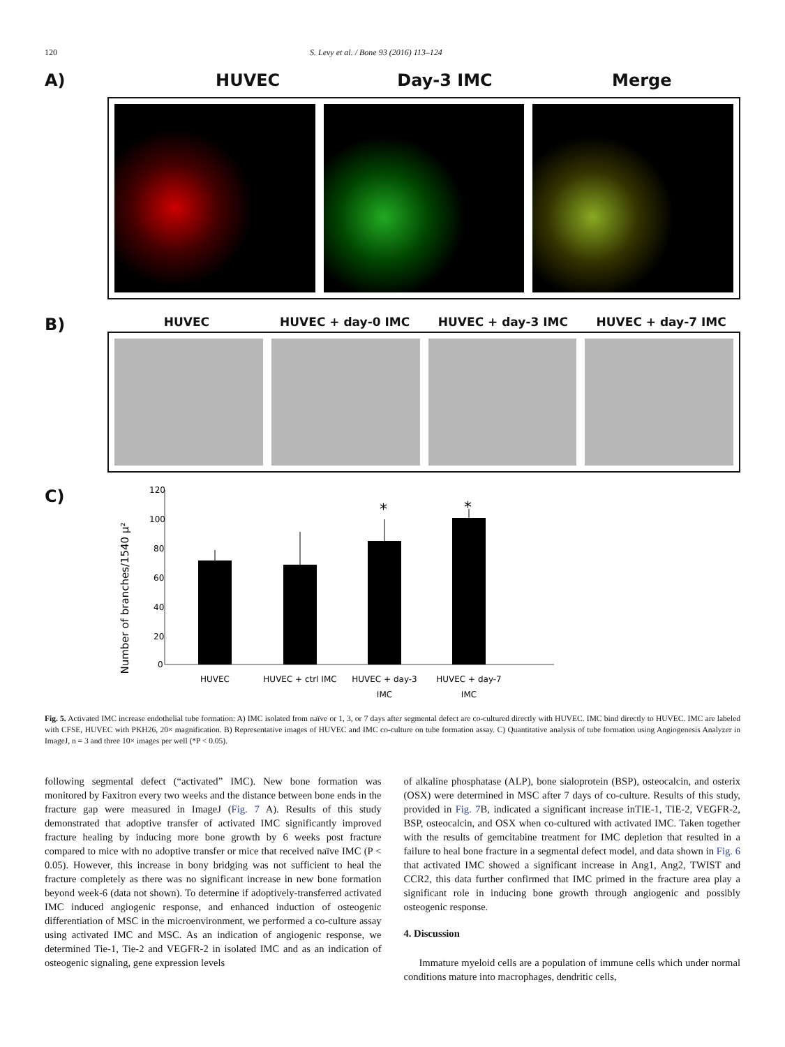120 S. Levy et al. / Bone 93 (2016) 113–124
A) HUVEC Day-3 IMC Merge
B)
HUVEC HUVEC + day-0 IMC HUVEC + day-3 IMC HUVEC + day-7 IMC
C)
Number of branches/1540 µ²
120
100
80
60
40
20
0
*
*
HUVEC
HUVEC + ctrl IMC
HUVEC + day-3
IMC
HUVEC + day-7
IMC
Fig. 5. Activated IMC increase endothelial tube formation: A) IMC isolated from naïve or 1, 3, or 7 days after segmental defect are co-cultured directly with HUVEC. IMC bind directly to HUVEC. IMC are labeled with CFSE, HUVEC with PKH26, 20× magnification. B) Representative images of HUVEC and IMC co-culture on tube formation assay. C) Quantitative analysis of tube formation using Angiogenesis Analyzer in ImageJ, n = 3 and three 10× images per well (*P < 0.05).
following segmental defect (“activated” IMC). New bone formation was monitored by Faxitron every two weeks and the distance between bone ends in the fracture gap were measured in ImageJ (Fig. 7 A). Results of this study demonstrated that adoptive transfer of activated IMC significantly improved fracture healing by inducing more bone growth by 6 weeks post fracture compared to mice with no adoptive transfer or mice that received naïve IMC (P < 0.05). However, this increase in bony bridging was not sufficient to heal the fracture completely as there was no significant increase in new bone formation beyond week-6 (data not shown). To determine if adoptively-transferred activated IMC induced angiogenic response, and enhanced induction of osteogenic differentiation of MSC in the microenvironment, we performed a co-culture assay using activated IMC and MSC. As an indication of angiogenic response, we determined Tie-1, Tie-2 and VEGFR-2 in isolated IMC and as an indication of osteogenic signaling, gene expression levels
of alkaline phosphatase (ALP), bone sialoprotein (BSP), osteocalcin, and osterix (OSX) were determined in MSC after 7 days of co-culture. Results of this study, provided in Fig. 7 B, indicated a significant increase inTIE-1, TIE-2, VEGFR-2, BSP, osteocalcin, and OSX when co-cultured with activated IMC. Taken together with the results of gemcitabine treatment for IMC depletion that resulted in a failure to heal bone fracture in a segmental defect model, and data shown in Fig. 6 that activated IMC showed a significant increase in Ang1, Ang2, TWIST and CCR2, this data further confirmed that IMC primed in the fracture area play a significant role in inducing bone growth through angiogenic and possibly osteogenic response.
4. Discussion
Immature myeloid cells are a population of immune cells which under normal conditions mature into macrophages, dendritic cells,